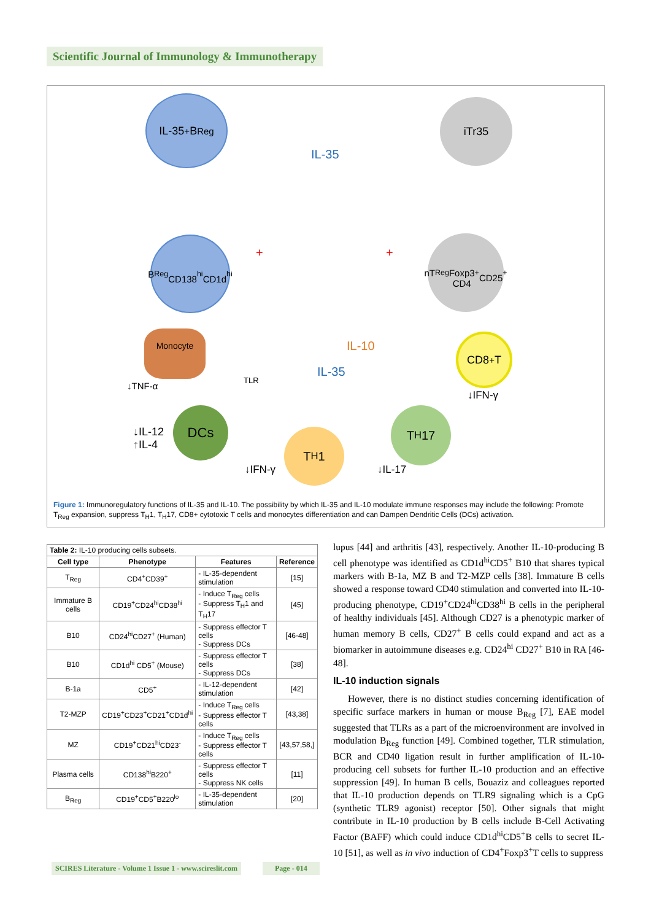Scientific Journal of Immunology & Immunotherapy
IL-35<sup>+</sup>B<sub>Reg</sub> iTr35
IL-35
B<sub>Reg</sub>
CD138<sup>hi</sup>
CD1d<sup>hi</sup>
nT<sub>Reg</sub>
Foxp3
CD4<sup>+</sup>
CD25<sup>+</sup>
+ +
Monocyte
IL-10
IL-35
CD8<sup>+</sup>T
↓TNF-α
TLR
↓IFN-γ
↓IL-12
↑IL-4
DCs
T<sub>H</sub>1
T<sub>H</sub>17
↓IFN-γ ↓IL-17
Figure 1: Immunoregulatory functions of IL-35 and IL-10. The possibility by which IL-35 and IL-10 modulate immune responses may include the following: Promote T<sub>Reg</sub> expansion, suppress T<sub>H</sub>1, T<sub>H</sub>17, CD8+ cytotoxic T cells and monocytes differentiation and can Dampen Dendritic Cells (DCs) activation.
| Table 2: IL-10 producing cells subsets. | | | |
| Cell type | Phenotype | Features | Reference |
| T<sub>Reg</sub> | CD4<sup>+</sup>CD39<sup>+</sup> | - IL-35-dependent stimulation | [15] |
| Immature B cells | CD19<sup>+</sup>CD24<sup>hi</sup>CD38<sup>hi</sup> | - Induce T<sub>Reg</sub> cells - Suppress T<sub>H</sub>1 and T<sub>H</sub>17 | [45] |
| B10 | CD24<sup>hi</sup>CD27<sup>+</sup> (Human) | - Suppress effector T cells - Suppress DCs | [46-48] |
| B10 | CD1d<sup>hi</sup> CD5<sup>+</sup> (Mouse) | - Suppress effector T cells - Suppress DCs | [38] |
| B-1a | CD5<sup>+</sup> | - IL-12-dependent stimulation | [42] |
| T2-MZP | CD19<sup>+</sup>CD23<sup>+</sup>CD21<sup>+</sup>CD1d<sup>hi</sup> | - Induce T<sub>Reg</sub> cells - Suppress effector T cells | [43,38] |
| MZ | CD19<sup>+</sup>CD21<sup>hi</sup>CD23<sup>-</sup> | - Induce T<sub>Reg</sub> cells - Suppress effector T cells | [43,57,58,] |
| Plasma cells | CD138<sup>hi</sup>B220<sup>+</sup> | - Suppress effector T cells - Suppress NK cells | [11] |
| B<sub>Reg</sub> | CD19<sup>+</sup>CD5<sup>+</sup>B220<sup>lo</sup> | - IL-35-dependent stimulation | [20] |
lupus [44] and arthritis [43], respectively. Another IL-10-producing B cell phenotype was identified as CD1d<sup>hi</sup>CD5<sup>+</sup> B10 that shares typical markers with B-1a, MZ B and T2-MZP cells [38]. Immature B cells showed a response toward CD40 stimulation and converted into IL-10-producing phenotype, CD19<sup>+</sup>CD24<sup>hi</sup>CD38<sup>hi</sup> B cells in the peripheral of healthy individuals [45]. Although CD27 is a phenotypic marker of human memory B cells, CD27<sup>+</sup> B cells could expand and act as a biomarker in autoimmune diseases e.g. CD24<sup>hi</sup> CD27<sup>+</sup> B10 in RA [46-48].
IL-10 induction signals
However, there is no distinct studies concerning identification of specific surface markers in human or mouse B<sub>Reg</sub> [7], EAE model suggested that TLRs as a part of the microenvironment are involved in modulation B<sub>Reg</sub> function [49]. Combined together, TLR stimulation, BCR and CD40 ligation result in further amplification of IL-10-producing cell subsets for further IL-10 production and an effective suppression [49]. In human B cells, Bouaziz and colleagues reported that IL-10 production depends on TLR9 signaling which is a CpG (synthetic TLR9 agonist) receptor [50]. Other signals that might contribute in IL-10 production by B cells include B-Cell Activating Factor (BAFF) which could induce CD1d<sup>hi</sup>CD5<sup>+</sup>B cells to secret IL-10 [51], as well as in vivo induction of CD4<sup>+</sup>Foxp3<sup>+</sup>T cells to suppress
SCIRES Literature - Volume 1 Issue 1 - www.scireslit.com
Page - 014